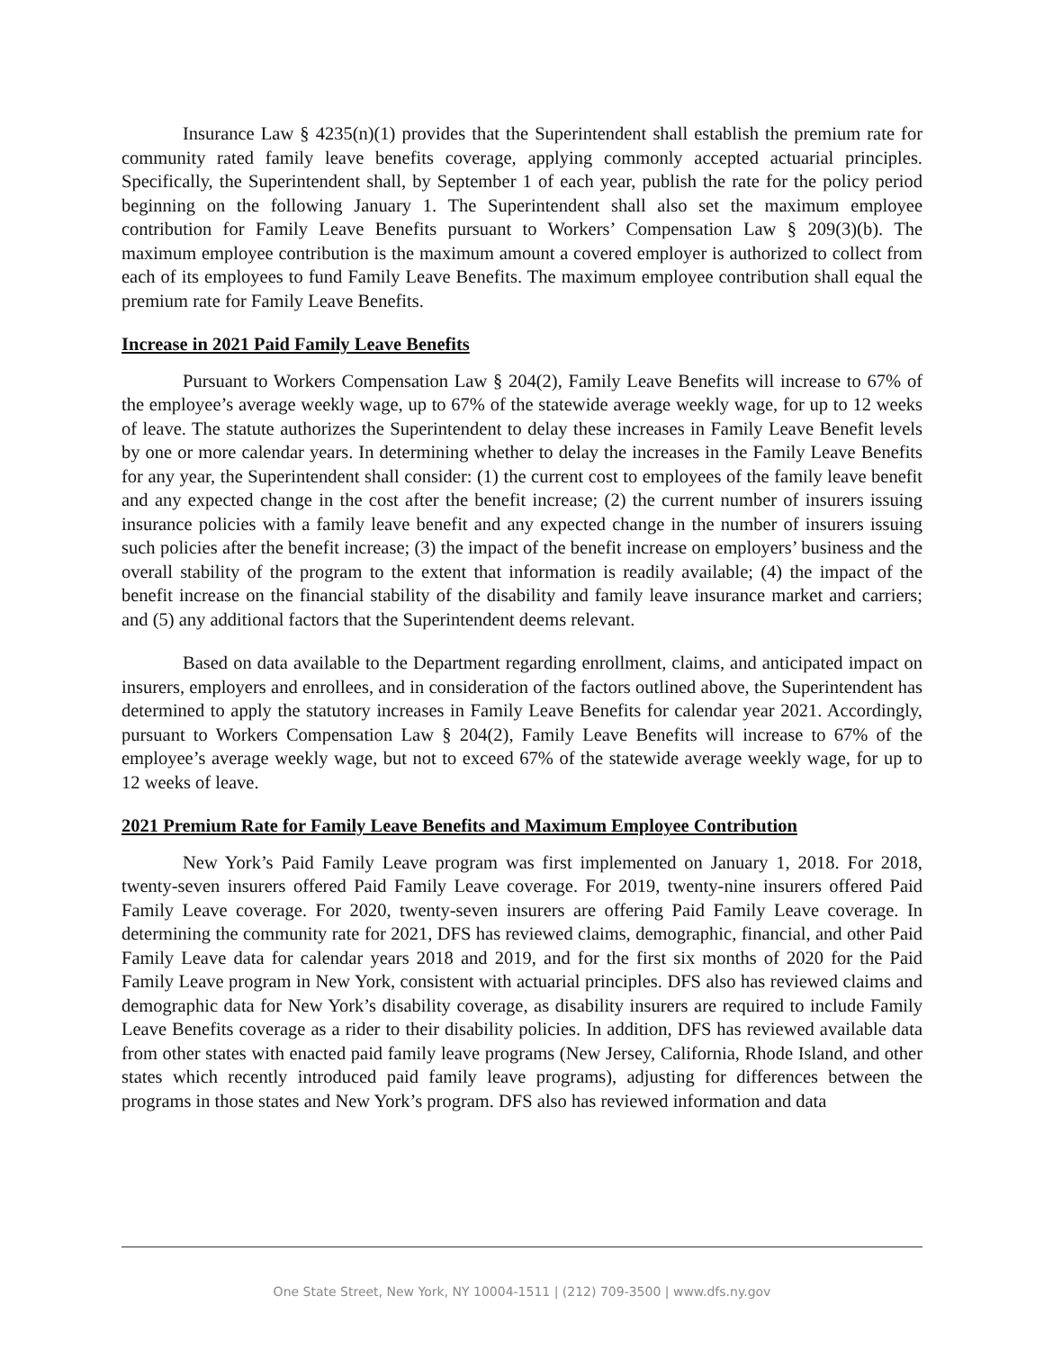Insurance Law § 4235(n)(1) provides that the Superintendent shall establish the premium rate for community rated family leave benefits coverage, applying commonly accepted actuarial principles. Specifically, the Superintendent shall, by September 1 of each year, publish the rate for the policy period beginning on the following January 1. The Superintendent shall also set the maximum employee contribution for Family Leave Benefits pursuant to Workers’ Compensation Law § 209(3)(b). The maximum employee contribution is the maximum amount a covered employer is authorized to collect from each of its employees to fund Family Leave Benefits. The maximum employee contribution shall equal the premium rate for Family Leave Benefits.
Increase in 2021 Paid Family Leave Benefits
Pursuant to Workers Compensation Law § 204(2), Family Leave Benefits will increase to 67% of the employee’s average weekly wage, up to 67% of the statewide average weekly wage, for up to 12 weeks of leave. The statute authorizes the Superintendent to delay these increases in Family Leave Benefit levels by one or more calendar years. In determining whether to delay the increases in the Family Leave Benefits for any year, the Superintendent shall consider: (1) the current cost to employees of the family leave benefit and any expected change in the cost after the benefit increase; (2) the current number of insurers issuing insurance policies with a family leave benefit and any expected change in the number of insurers issuing such policies after the benefit increase; (3) the impact of the benefit increase on employers’ business and the overall stability of the program to the extent that information is readily available; (4) the impact of the benefit increase on the financial stability of the disability and family leave insurance market and carriers; and (5) any additional factors that the Superintendent deems relevant.
Based on data available to the Department regarding enrollment, claims, and anticipated impact on insurers, employers and enrollees, and in consideration of the factors outlined above, the Superintendent has determined to apply the statutory increases in Family Leave Benefits for calendar year 2021. Accordingly, pursuant to Workers Compensation Law § 204(2), Family Leave Benefits will increase to 67% of the employee’s average weekly wage, but not to exceed 67% of the statewide average weekly wage, for up to 12 weeks of leave.
2021 Premium Rate for Family Leave Benefits and Maximum Employee Contribution
New York’s Paid Family Leave program was first implemented on January 1, 2018. For 2018, twenty-seven insurers offered Paid Family Leave coverage. For 2019, twenty-nine insurers offered Paid Family Leave coverage. For 2020, twenty-seven insurers are offering Paid Family Leave coverage. In determining the community rate for 2021, DFS has reviewed claims, demographic, financial, and other Paid Family Leave data for calendar years 2018 and 2019, and for the first six months of 2020 for the Paid Family Leave program in New York, consistent with actuarial principles. DFS also has reviewed claims and demographic data for New York’s disability coverage, as disability insurers are required to include Family Leave Benefits coverage as a rider to their disability policies. In addition, DFS has reviewed available data from other states with enacted paid family leave programs (New Jersey, California, Rhode Island, and other states which recently introduced paid family leave programs), adjusting for differences between the programs in those states and New York’s program. DFS also has reviewed information and data
One State Street, New York, NY 10004-1511 | (212) 709-3500 | www.dfs.ny.gov